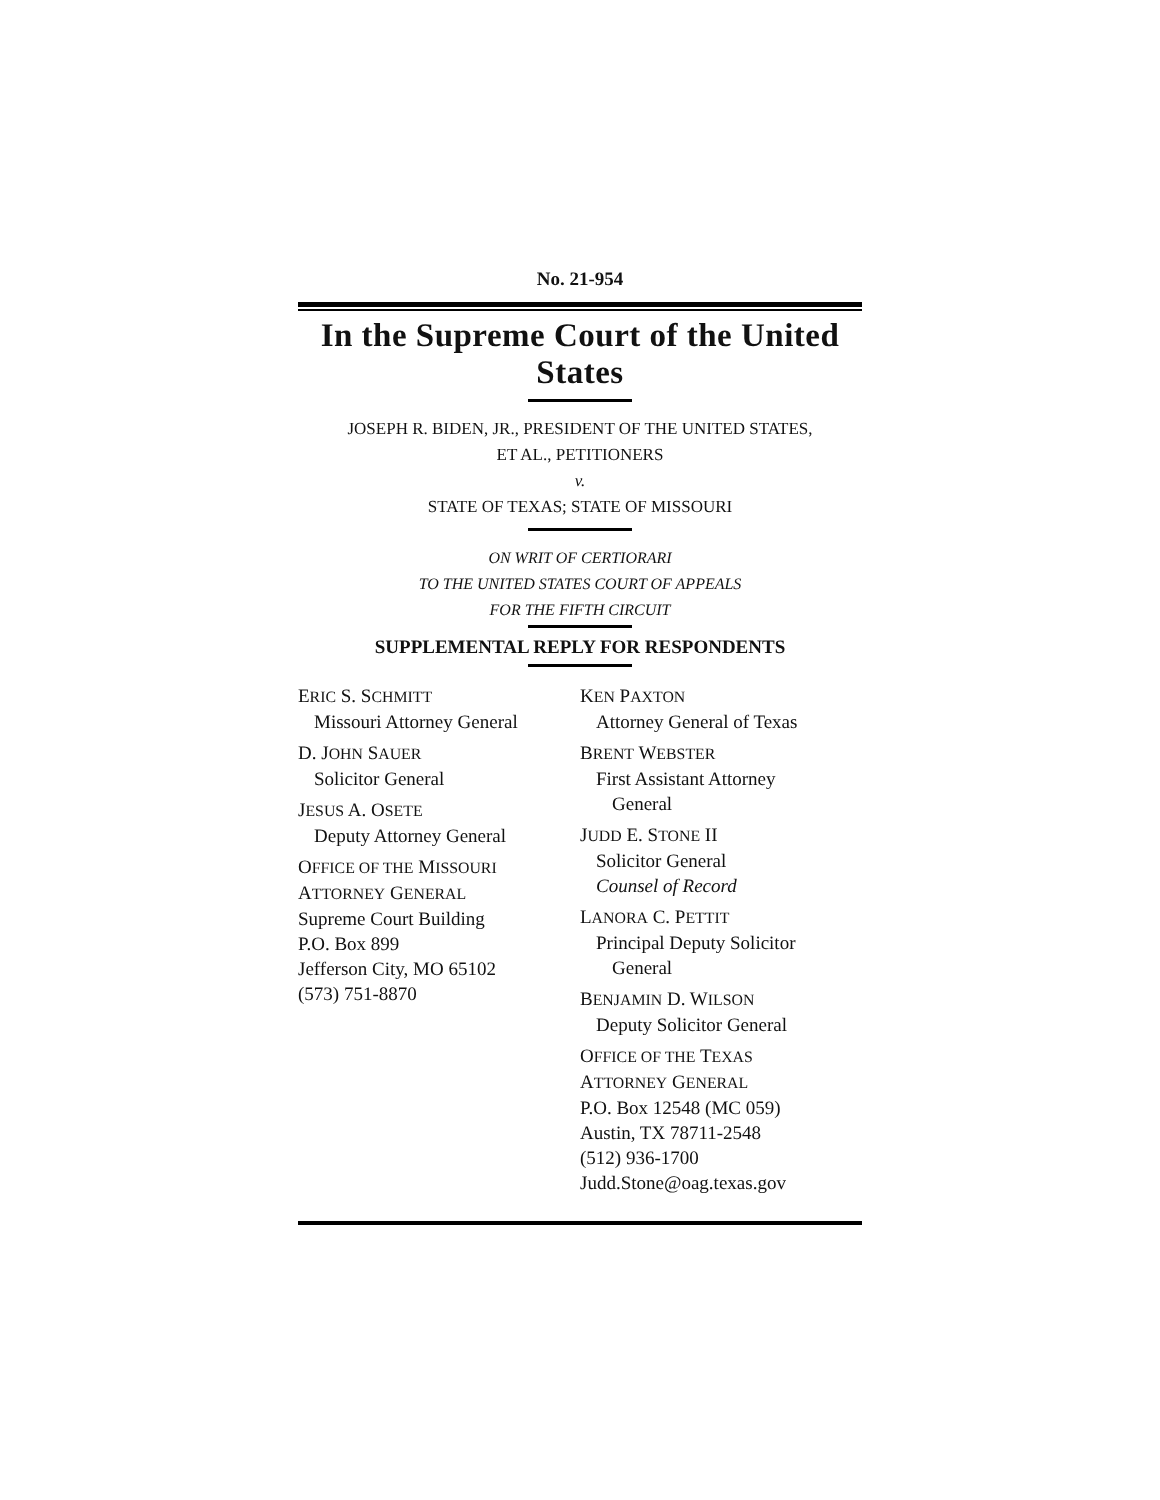No. 21-954
In the Supreme Court of the United States
JOSEPH R. BIDEN, JR., PRESIDENT OF THE UNITED STATES,
ET AL., PETITIONERS
v.
STATE OF TEXAS; STATE OF MISSOURI
ON WRIT OF CERTIORARI
TO THE UNITED STATES COURT OF APPEALS
FOR THE FIFTH CIRCUIT
SUPPLEMENTAL REPLY FOR RESPONDENTS
ERIC S. SCHMITT
Missouri Attorney General
D. JOHN SAUER
Solicitor General
JESUS A. OSETE
Deputy Attorney General
OFFICE OF THE MISSOURI
ATTORNEY GENERAL
Supreme Court Building
P.O. Box 899
Jefferson City, MO 65102
(573) 751-8870
KEN PAXTON
Attorney General of Texas
BRENT WEBSTER
First Assistant Attorney
General
JUDD E. STONE II
Solicitor General
Counsel of Record
LANORA C. PETTIT
Principal Deputy Solicitor
General
BENJAMIN D. WILSON
Deputy Solicitor General
OFFICE OF THE TEXAS
ATTORNEY GENERAL
P.O. Box 12548 (MC 059)
Austin, TX 78711-2548
(512) 936-1700
Judd.Stone@oag.texas.gov